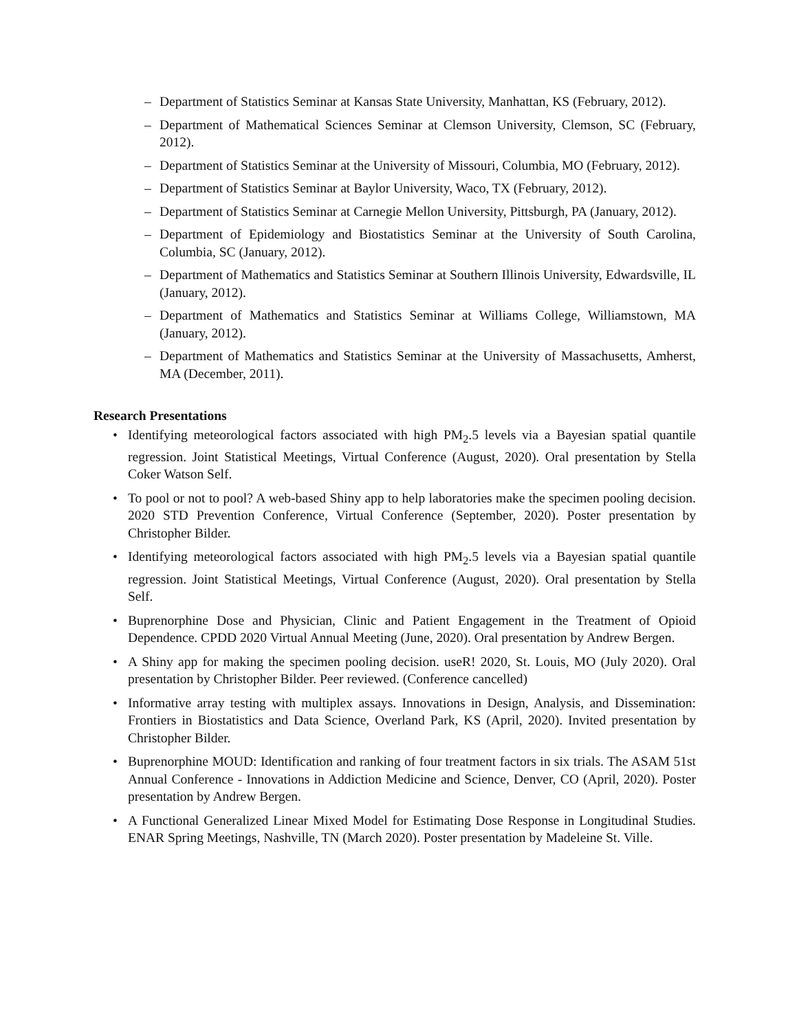– Department of Statistics Seminar at Kansas State University, Manhattan, KS (February, 2012).
– Department of Mathematical Sciences Seminar at Clemson University, Clemson, SC (February, 2012).
– Department of Statistics Seminar at the University of Missouri, Columbia, MO (February, 2012).
– Department of Statistics Seminar at Baylor University, Waco, TX (February, 2012).
– Department of Statistics Seminar at Carnegie Mellon University, Pittsburgh, PA (January, 2012).
– Department of Epidemiology and Biostatistics Seminar at the University of South Carolina, Columbia, SC (January, 2012).
– Department of Mathematics and Statistics Seminar at Southern Illinois University, Edwardsville, IL (January, 2012).
– Department of Mathematics and Statistics Seminar at Williams College, Williamstown, MA (January, 2012).
– Department of Mathematics and Statistics Seminar at the University of Massachusetts, Amherst, MA (December, 2011).
Research Presentations
• Identifying meteorological factors associated with high PM<sub>2</sub>.5 levels via a Bayesian spatial quantile regression. Joint Statistical Meetings, Virtual Conference (August, 2020). Oral presentation by Stella Coker Watson Self.
• To pool or not to pool? A web-based Shiny app to help laboratories make the specimen pooling decision. 2020 STD Prevention Conference, Virtual Conference (September, 2020). Poster presentation by Christopher Bilder.
• Identifying meteorological factors associated with high PM<sub>2</sub>.5 levels via a Bayesian spatial quantile regression. Joint Statistical Meetings, Virtual Conference (August, 2020). Oral presentation by Stella Self.
• Buprenorphine Dose and Physician, Clinic and Patient Engagement in the Treatment of Opioid Dependence. CPDD 2020 Virtual Annual Meeting (June, 2020). Oral presentation by Andrew Bergen.
• A Shiny app for making the specimen pooling decision. useR! 2020, St. Louis, MO (July 2020). Oral presentation by Christopher Bilder. Peer reviewed. (Conference cancelled)
• Informative array testing with multiplex assays. Innovations in Design, Analysis, and Dissemination: Frontiers in Biostatistics and Data Science, Overland Park, KS (April, 2020). Invited presentation by Christopher Bilder.
• Buprenorphine MOUD: Identification and ranking of four treatment factors in six trials. The ASAM 51st Annual Conference - Innovations in Addiction Medicine and Science, Denver, CO (April, 2020). Poster presentation by Andrew Bergen.
• A Functional Generalized Linear Mixed Model for Estimating Dose Response in Longitudinal Studies. ENAR Spring Meetings, Nashville, TN (March 2020). Poster presentation by Madeleine St. Ville.